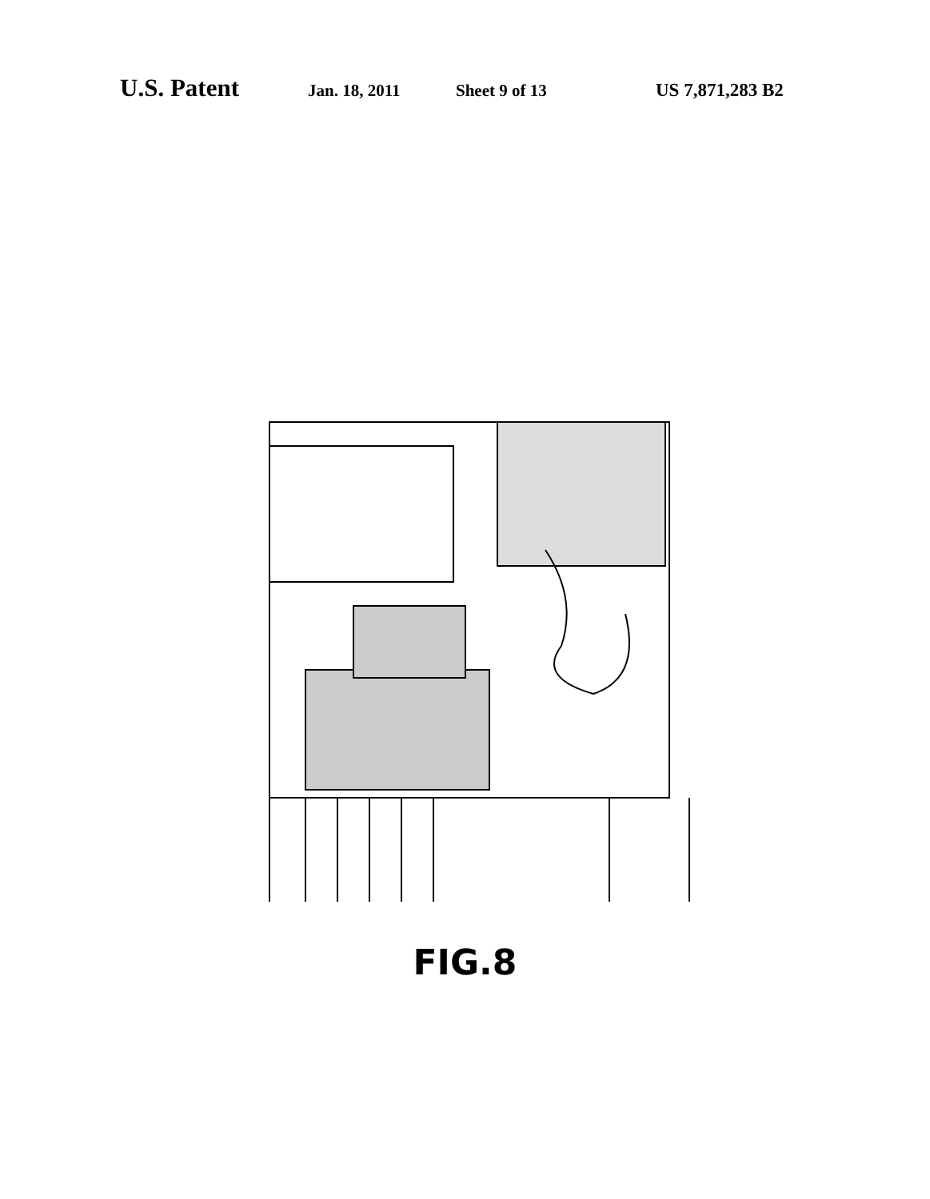U.S. Patent Jan. 18, 2011 Sheet 9 of 13 US 7,871,283 B2
101 120 124 125a 131 144 111e 125 121 121a 121b 111f 125 131d 143 140 125a 131c 131a 131b 111a 122 111c 132a 130 111 111b 132 132g 141 111d 110 111i 131e 112f 136 112 112b 112g 136c 112a 132h 136a 142 112d 137
FIG.8